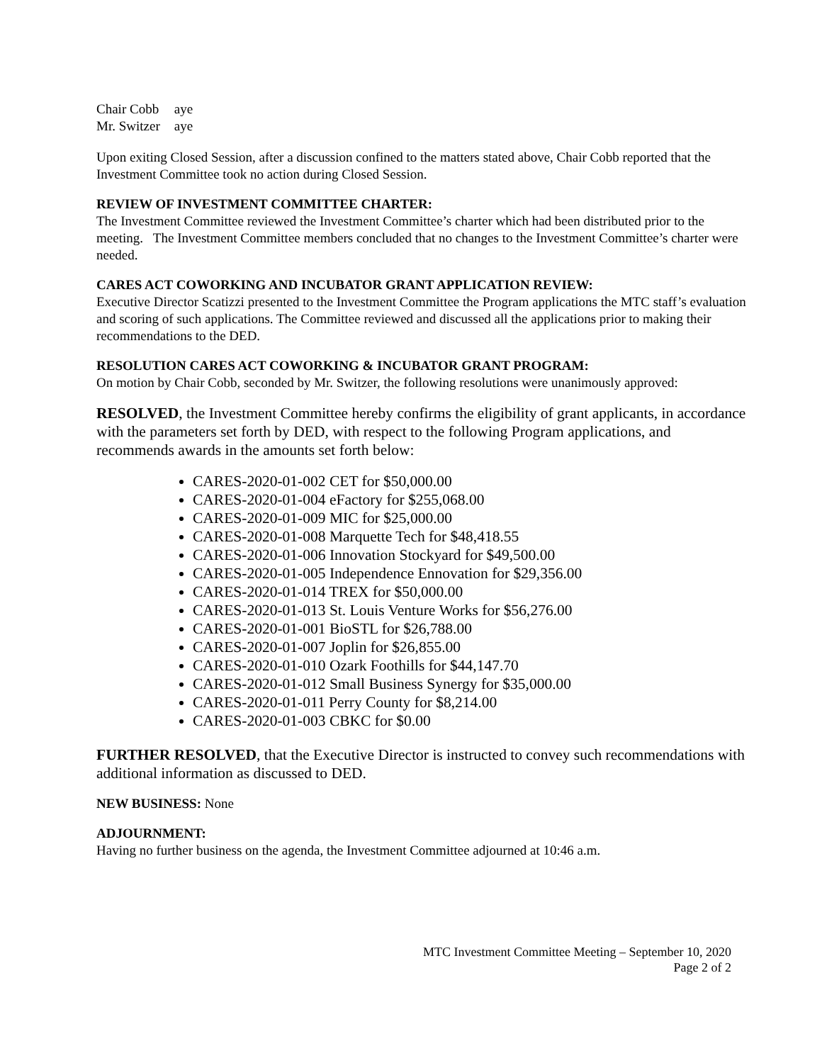| Chair Cobb | aye |
| Mr. Switzer | aye |
Upon exiting Closed Session, after a discussion confined to the matters stated above, Chair Cobb reported that the Investment Committee took no action during Closed Session.
REVIEW OF INVESTMENT COMMITTEE CHARTER:
The Investment Committee reviewed the Investment Committee’s charter which had been distributed prior to the meeting. The Investment Committee members concluded that no changes to the Investment Committee’s charter were needed.
CARES ACT COWORKING AND INCUBATOR GRANT APPLICATION REVIEW:
Executive Director Scatizzi presented to the Investment Committee the Program applications the MTC staff’s evaluation and scoring of such applications. The Committee reviewed and discussed all the applications prior to making their recommendations to the DED.
RESOLUTION CARES ACT COWORKING & INCUBATOR GRANT PROGRAM:
On motion by Chair Cobb, seconded by Mr. Switzer, the following resolutions were unanimously approved:
RESOLVED, the Investment Committee hereby confirms the eligibility of grant applicants, in accordance with the parameters set forth by DED, with respect to the following Program applications, and recommends awards in the amounts set forth below:
CARES-2020-01-002 CET for $50,000.00
CARES-2020-01-004 eFactory for $255,068.00
CARES-2020-01-009 MIC for $25,000.00
CARES-2020-01-008 Marquette Tech for $48,418.55
CARES-2020-01-006 Innovation Stockyard for $49,500.00
CARES-2020-01-005 Independence Ennovation for $29,356.00
CARES-2020-01-014 TREX for $50,000.00
CARES-2020-01-013 St. Louis Venture Works for $56,276.00
CARES-2020-01-001 BioSTL for $26,788.00
CARES-2020-01-007 Joplin for $26,855.00
CARES-2020-01-010 Ozark Foothills for $44,147.70
CARES-2020-01-012 Small Business Synergy for $35,000.00
CARES-2020-01-011 Perry County for $8,214.00
CARES-2020-01-003 CBKC for $0.00
FURTHER RESOLVED, that the Executive Director is instructed to convey such recommendations with additional information as discussed to DED.
NEW BUSINESS: None
ADJOURNMENT:
Having no further business on the agenda, the Investment Committee adjourned at 10:46 a.m.
MTC Investment Committee Meeting – September 10, 2020
Page 2 of 2